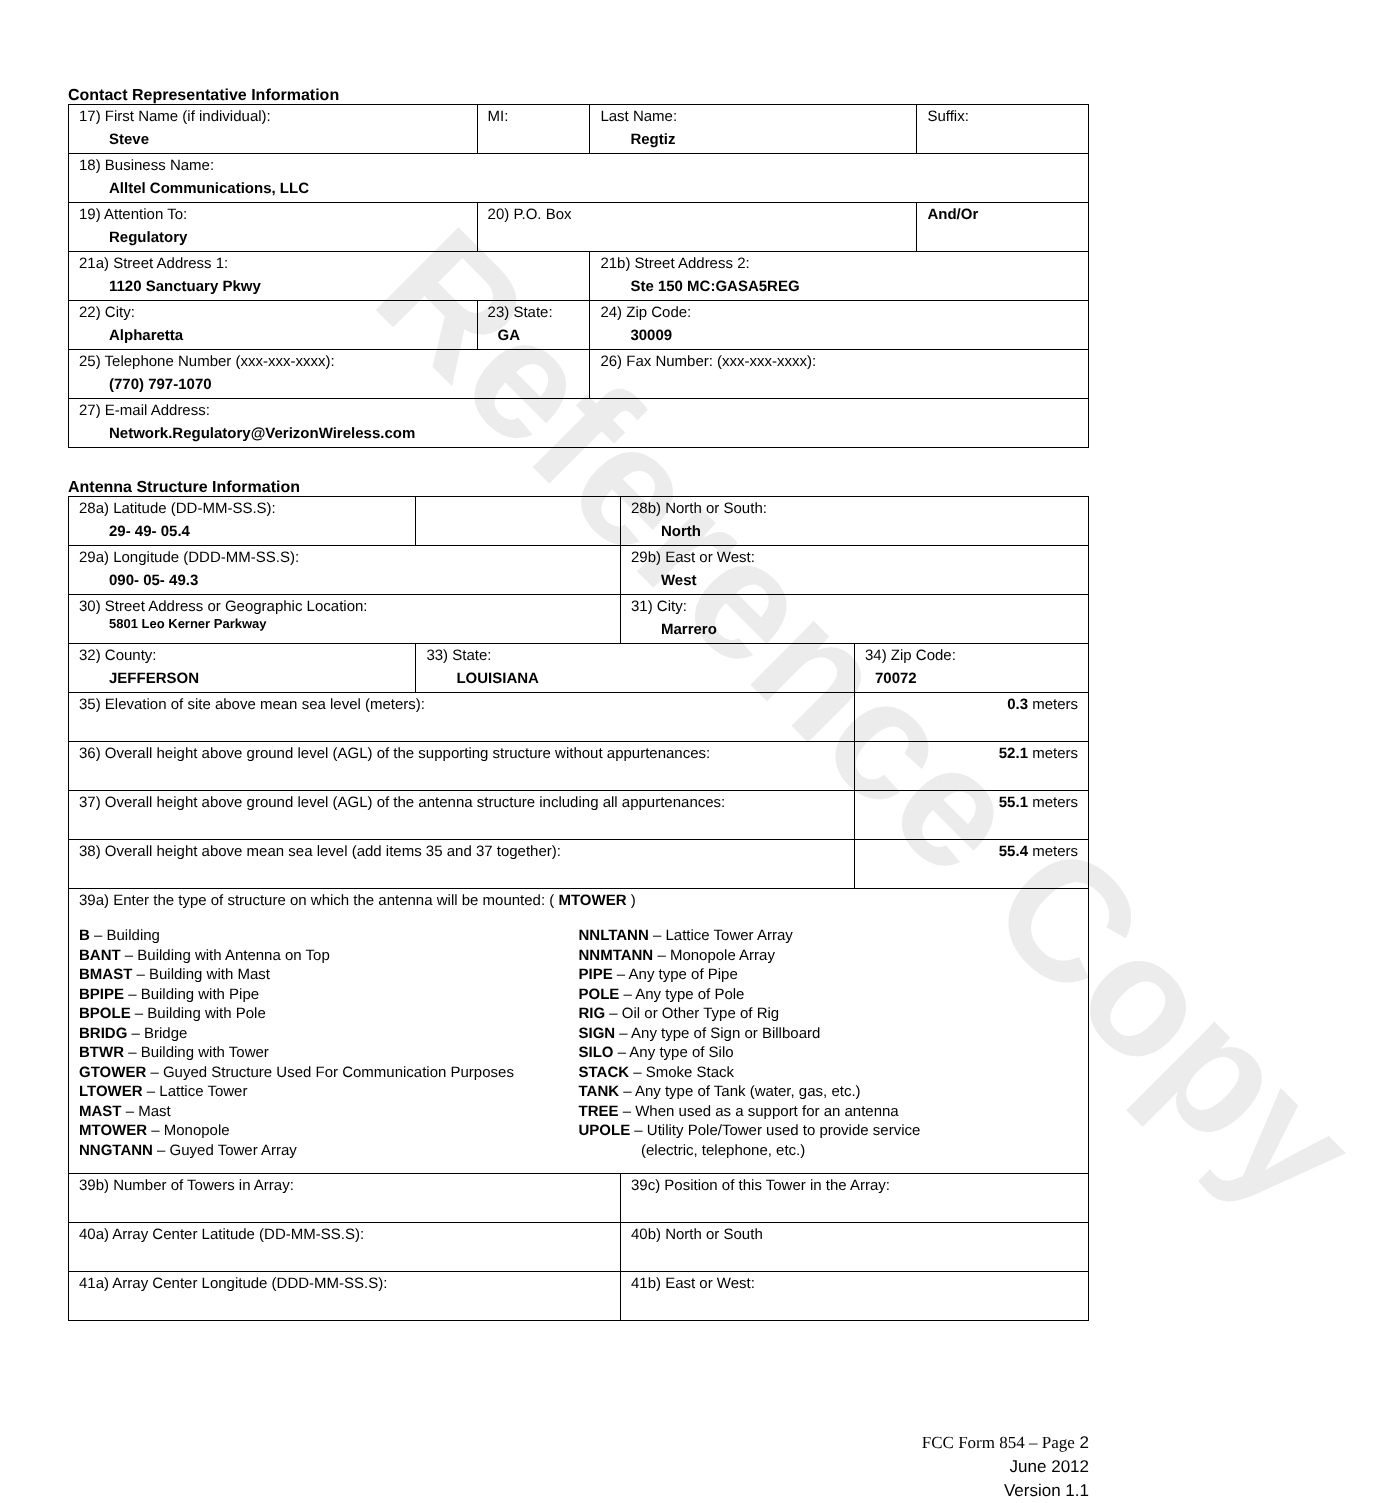Reference Copy
Contact Representative Information
| 17) First Name (if individual): Steve | MI: | Last Name: Regtiz | Suffix: |
| 18) Business Name: Alltel Communications, LLC | | | |
| 19) Attention To: Regulatory | 20) P.O. Box | | And/Or |
| 21a) Street Address 1: 1120 Sanctuary Pkwy | | 21b) Street Address 2: Ste 150 MC:GASA5REG | |
| 22) City: Alpharetta | 23) State: GA | 24) Zip Code: 30009 | |
| 25) Telephone Number (xxx-xxx-xxxx): (770) 797-1070 | | 26) Fax Number: (xxx-xxx-xxxx): | |
| 27) E-mail Address: Network.Regulatory@VerizonWireless.com | | | |
Antenna Structure Information
| 28a) Latitude (DD-MM-SS.S): 29- 49- 05.4 | | 28b) North or South: North | |
| 29a) Longitude (DDD-MM-SS.S): 090- 05- 49.3 | | 29b) East or West: West | |
| 30) Street Address or Geographic Location: 5801 Leo Kerner Parkway | | 31) City: Marrero | |
| 32) County: JEFFERSON | 33) State: LOUISIANA | | 34) Zip Code: 70072 |
| 35) Elevation of site above mean sea level (meters): | | | 0.3 meters |
| 36) Overall height above ground level (AGL) of the supporting structure without appurtenances: | | | 52.1 meters |
| 37) Overall height above ground level (AGL) of the antenna structure including all appurtenances: | | | 55.1 meters |
| 38) Overall height above mean sea level (add items 35 and 37 together): | | | 55.4 meters |
| 39a) Enter the type of structure on which the antenna will be mounted: ( MTOWER ) B – Building BANT – Building with Antenna on Top BMAST – Building with Mast BPIPE – Building with Pipe BPOLE – Building with Pole BRIDG – Bridge BTWR – Building with Tower GTOWER – Guyed Structure Used For Communication Purposes LTOWER – Lattice Tower MAST – Mast MTOWER – Monopole NNGTANN – Guyed Tower Array NNLTANN – Lattice Tower Array NNMTANN – Monopole Array PIPE – Any type of Pipe POLE – Any type of Pole RIG – Oil or Other Type of Rig SIGN – Any type of Sign or Billboard SILO – Any type of Silo STACK – Smoke Stack TANK – Any type of Tank (water, gas, etc.) TREE – When used as a support for an antenna UPOLE – Utility Pole/Tower used to provide service (electric, telephone, etc.) | | | |
| 39b) Number of Towers in Array: | | 39c) Position of this Tower in the Array: | |
| 40a) Array Center Latitude (DD-MM-SS.S): | | 40b) North or South | |
| 41a) Array Center Longitude (DDD-MM-SS.S): | | 41b) East or West: | |
FCC Form 854 – Page 2
June 2012
Version 1.1